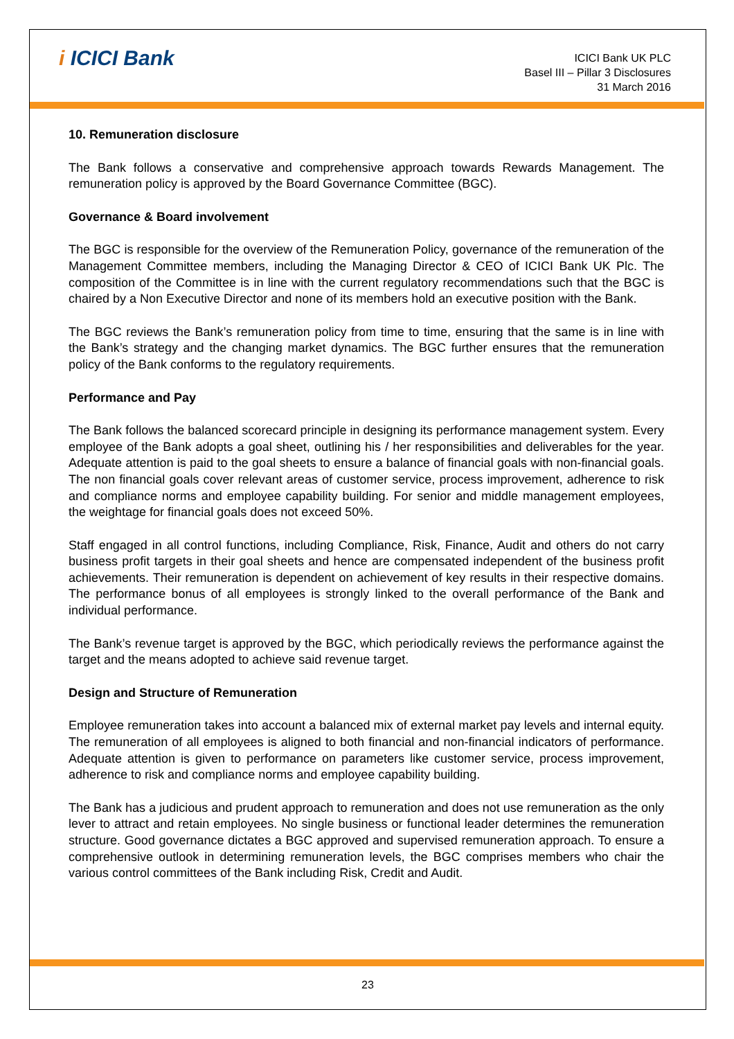i ICICI Bank
ICICI Bank UK PLC
Basel III – Pillar 3 Disclosures
31 March 2016
10. Remuneration disclosure
The Bank follows a conservative and comprehensive approach towards Rewards Management. The remuneration policy is approved by the Board Governance Committee (BGC).
Governance & Board involvement
The BGC is responsible for the overview of the Remuneration Policy, governance of the remuneration of the Management Committee members, including the Managing Director & CEO of ICICI Bank UK Plc. The composition of the Committee is in line with the current regulatory recommendations such that the BGC is chaired by a Non Executive Director and none of its members hold an executive position with the Bank.
The BGC reviews the Bank’s remuneration policy from time to time, ensuring that the same is in line with the Bank’s strategy and the changing market dynamics. The BGC further ensures that the remuneration policy of the Bank conforms to the regulatory requirements.
Performance and Pay
The Bank follows the balanced scorecard principle in designing its performance management system. Every employee of the Bank adopts a goal sheet, outlining his / her responsibilities and deliverables for the year. Adequate attention is paid to the goal sheets to ensure a balance of financial goals with non-financial goals. The non financial goals cover relevant areas of customer service, process improvement, adherence to risk and compliance norms and employee capability building. For senior and middle management employees, the weightage for financial goals does not exceed 50%.
Staff engaged in all control functions, including Compliance, Risk, Finance, Audit and others do not carry business profit targets in their goal sheets and hence are compensated independent of the business profit achievements. Their remuneration is dependent on achievement of key results in their respective domains. The performance bonus of all employees is strongly linked to the overall performance of the Bank and individual performance.
The Bank’s revenue target is approved by the BGC, which periodically reviews the performance against the target and the means adopted to achieve said revenue target.
Design and Structure of Remuneration
Employee remuneration takes into account a balanced mix of external market pay levels and internal equity. The remuneration of all employees is aligned to both financial and non-financial indicators of performance. Adequate attention is given to performance on parameters like customer service, process improvement, adherence to risk and compliance norms and employee capability building.
The Bank has a judicious and prudent approach to remuneration and does not use remuneration as the only lever to attract and retain employees. No single business or functional leader determines the remuneration structure. Good governance dictates a BGC approved and supervised remuneration approach. To ensure a comprehensive outlook in determining remuneration levels, the BGC comprises members who chair the various control committees of the Bank including Risk, Credit and Audit.
23